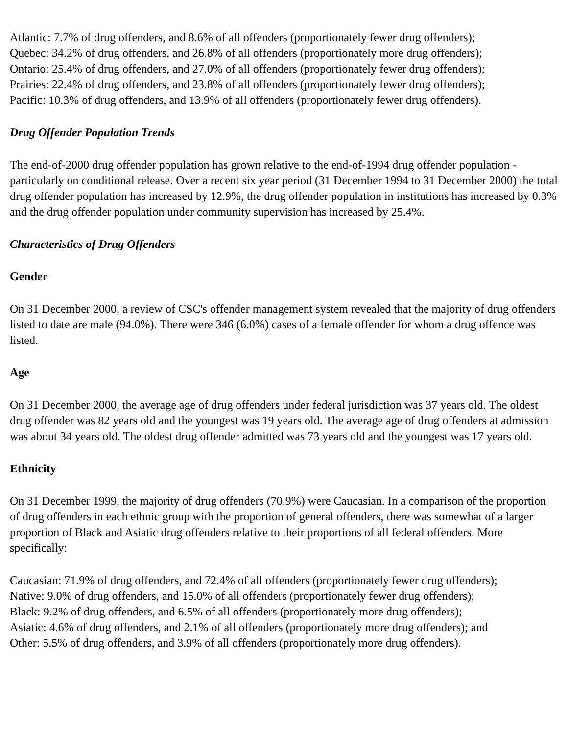Atlantic: 7.7% of drug offenders, and 8.6% of all offenders (proportionately fewer drug offenders);
Quebec: 34.2% of drug offenders, and 26.8% of all offenders (proportionately more drug offenders);
Ontario: 25.4% of drug offenders, and 27.0% of all offenders (proportionately fewer drug offenders);
Prairies: 22.4% of drug offenders, and 23.8% of all offenders (proportionately fewer drug offenders);
Pacific: 10.3% of drug offenders, and 13.9% of all offenders (proportionately fewer drug offenders).
Drug Offender Population Trends
The end-of-2000 drug offender population has grown relative to the end-of-1994 drug offender population - particularly on conditional release. Over a recent six year period (31 December 1994 to 31 December 2000) the total drug offender population has increased by 12.9%, the drug offender population in institutions has increased by 0.3% and the drug offender population under community supervision has increased by 25.4%.
Characteristics of Drug Offenders
Gender
On 31 December 2000, a review of CSC's offender management system revealed that the majority of drug offenders listed to date are male (94.0%). There were 346 (6.0%) cases of a female offender for whom a drug offence was listed.
Age
On 31 December 2000, the average age of drug offenders under federal jurisdiction was 37 years old. The oldest drug offender was 82 years old and the youngest was 19 years old. The average age of drug offenders at admission was about 34 years old. The oldest drug offender admitted was 73 years old and the youngest was 17 years old.
Ethnicity
On 31 December 1999, the majority of drug offenders (70.9%) were Caucasian. In a comparison of the proportion of drug offenders in each ethnic group with the proportion of general offenders, there was somewhat of a larger proportion of Black and Asiatic drug offenders relative to their proportions of all federal offenders. More specifically:
Caucasian: 71.9% of drug offenders, and 72.4% of all offenders (proportionately fewer drug offenders);
Native: 9.0% of drug offenders, and 15.0% of all offenders (proportionately fewer drug offenders);
Black: 9.2% of drug offenders, and 6.5% of all offenders (proportionately more drug offenders);
Asiatic: 4.6% of drug offenders, and 2.1% of all offenders (proportionately more drug offenders); and
Other: 5.5% of drug offenders, and 3.9% of all offenders (proportionately more drug offenders).